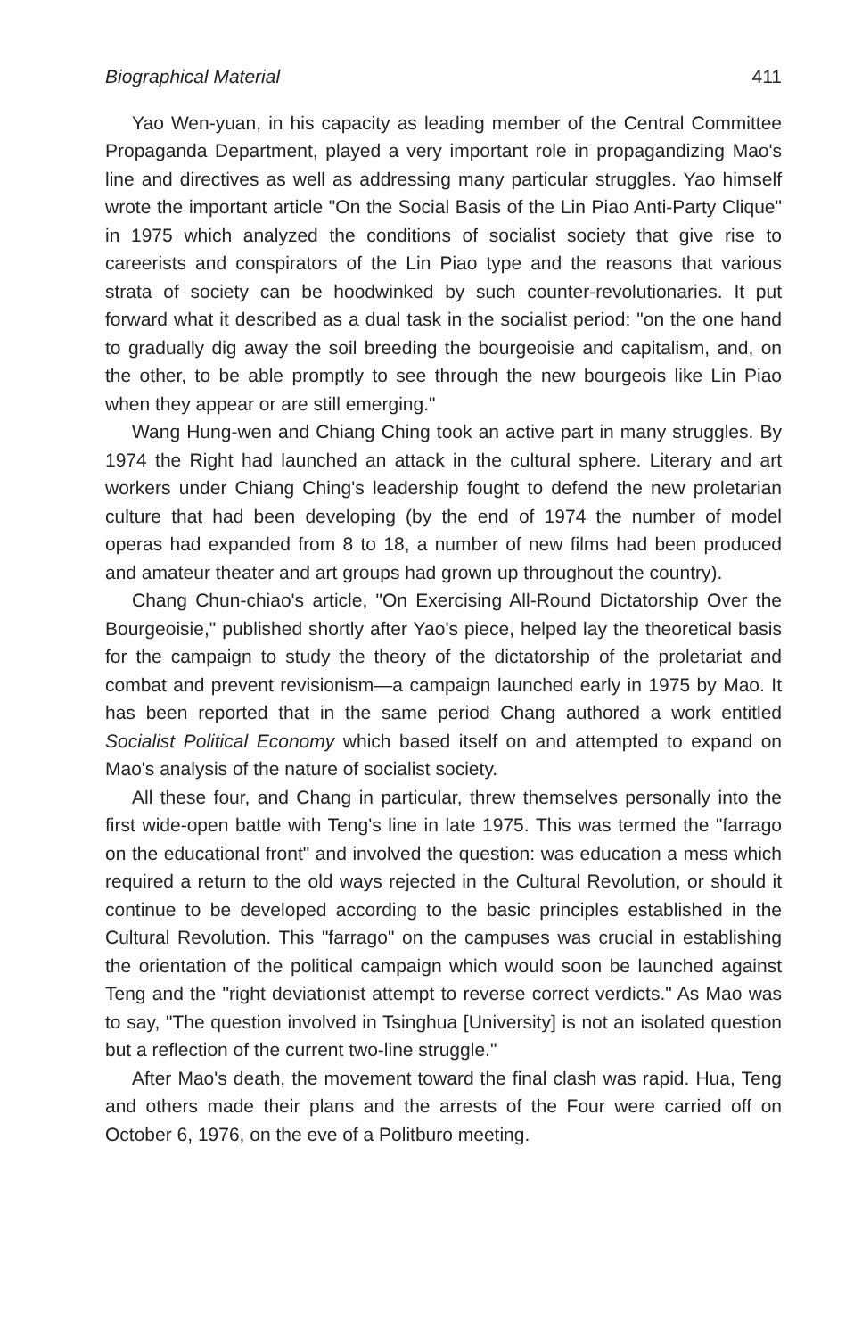Biographical Material 411
Yao Wen-yuan, in his capacity as leading member of the Central Committee Propaganda Department, played a very important role in propagandizing Mao's line and directives as well as addressing many particular struggles. Yao himself wrote the important article "On the Social Basis of the Lin Piao Anti-Party Clique" in 1975 which analyzed the conditions of socialist society that give rise to careerists and conspirators of the Lin Piao type and the reasons that various strata of society can be hoodwinked by such counter-revolutionaries. It put forward what it described as a dual task in the socialist period: "on the one hand to gradually dig away the soil breeding the bourgeoisie and capitalism, and, on the other, to be able promptly to see through the new bourgeois like Lin Piao when they appear or are still emerging."
Wang Hung-wen and Chiang Ching took an active part in many struggles. By 1974 the Right had launched an attack in the cultural sphere. Literary and art workers under Chiang Ching's leadership fought to defend the new proletarian culture that had been developing (by the end of 1974 the number of model operas had expanded from 8 to 18, a number of new films had been produced and amateur theater and art groups had grown up throughout the country).
Chang Chun-chiao's article, "On Exercising All-Round Dictatorship Over the Bourgeoisie," published shortly after Yao's piece, helped lay the theoretical basis for the campaign to study the theory of the dictatorship of the proletariat and combat and prevent revisionism—a campaign launched early in 1975 by Mao. It has been reported that in the same period Chang authored a work entitled Socialist Political Economy which based itself on and attempted to expand on Mao's analysis of the nature of socialist society.
All these four, and Chang in particular, threw themselves personally into the first wide-open battle with Teng's line in late 1975. This was termed the "farrago on the educational front" and involved the question: was education a mess which required a return to the old ways rejected in the Cultural Revolution, or should it continue to be developed according to the basic principles established in the Cultural Revolution. This "farrago" on the campuses was crucial in establishing the orientation of the political campaign which would soon be launched against Teng and the "right deviationist attempt to reverse correct verdicts." As Mao was to say, "The question involved in Tsinghua [University] is not an isolated question but a reflection of the current two-line struggle."
After Mao's death, the movement toward the final clash was rapid. Hua, Teng and others made their plans and the arrests of the Four were carried off on October 6, 1976, on the eve of a Politburo meeting.